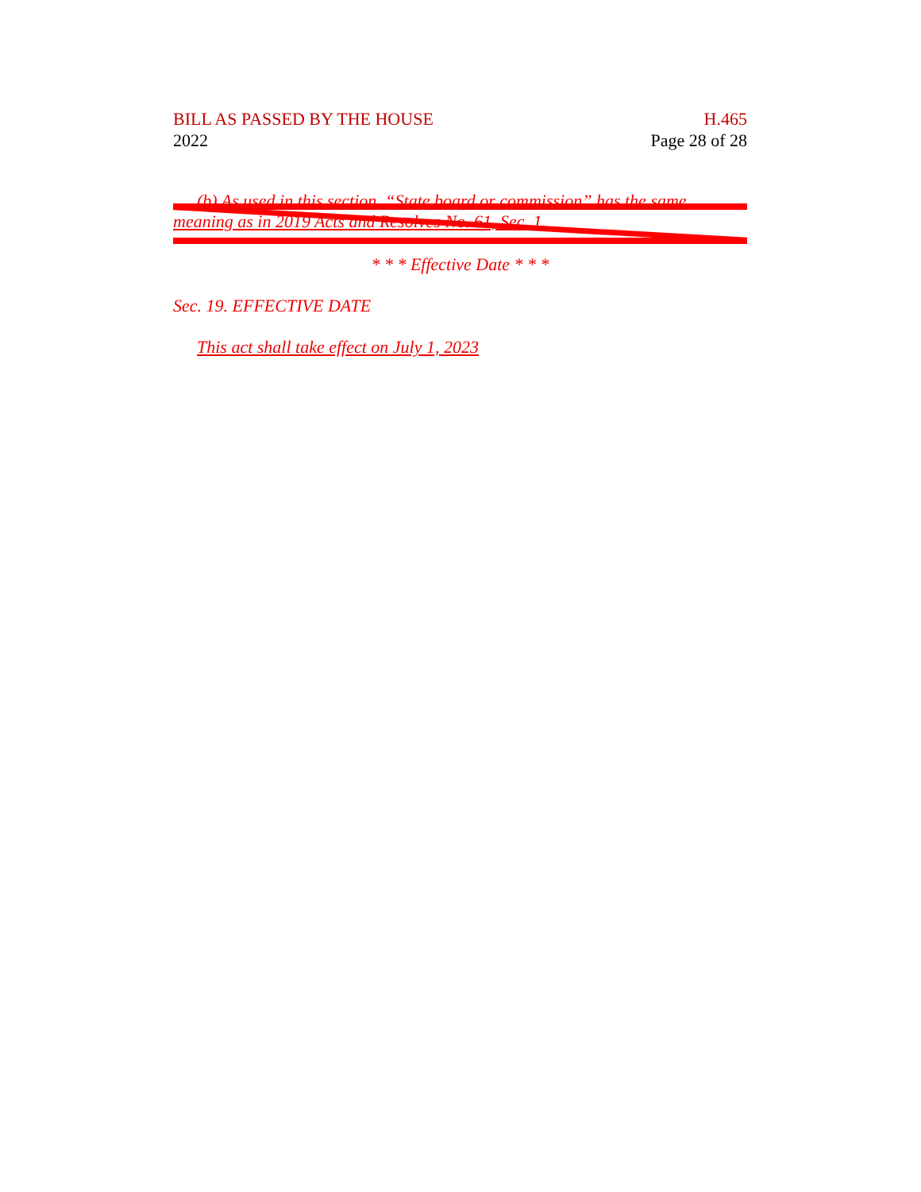BILL AS PASSED BY THE HOUSE
2022
H.465
Page 28 of 28
(b) As used in this section, “State board or commission” has the same meaning as in 2019 Acts and Resolves No. 61, Sec. 1.
* * * Effective Date * * *
Sec. 19. EFFECTIVE DATE
This act shall take effect on July 1, 2023